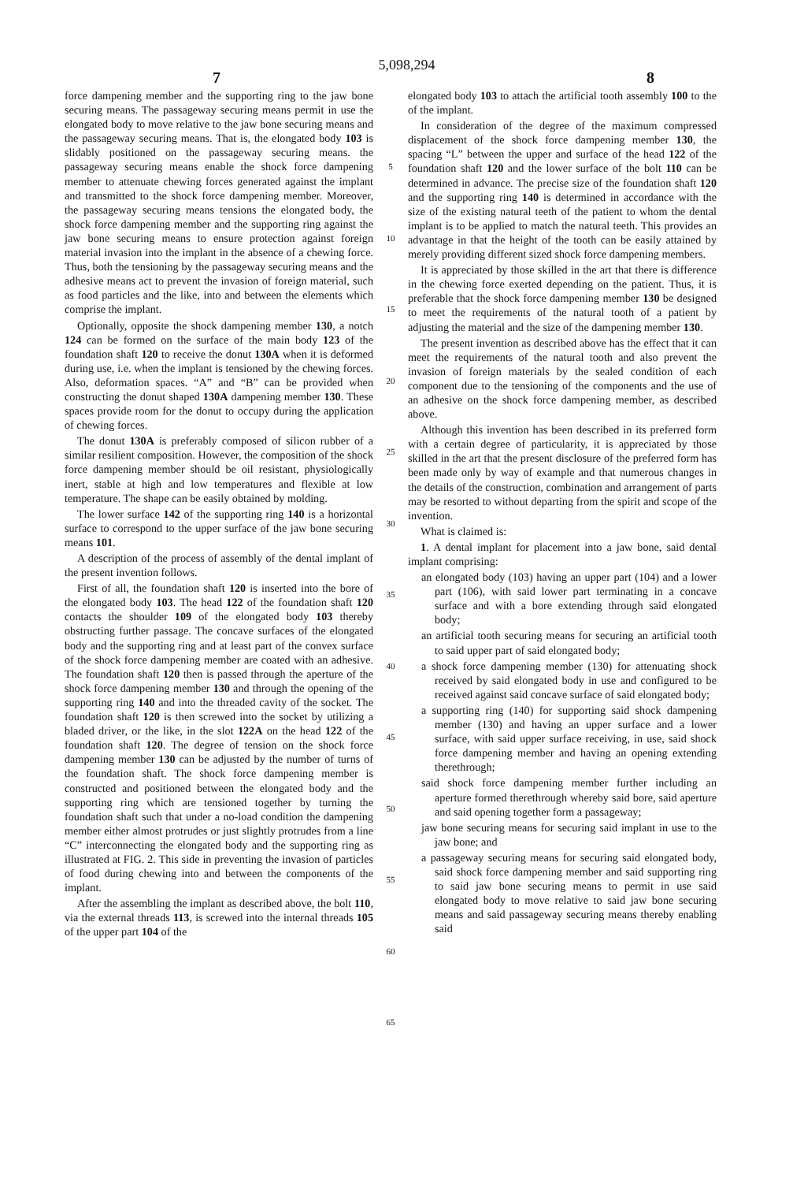5,098,294
7 8
force dampening member and the supporting ring to the jaw bone securing means. The passageway securing means permit in use the elongated body to move relative to the jaw bone securing means and the passageway securing means. That is, the elongated body 103 is slidably positioned on the passageway securing means. the passageway securing means enable the shock force dampening member to attenuate chewing forces generated against the implant and transmitted to the shock force dampening member. Moreover, the passageway securing means tensions the elongated body, the shock force dampening member and the supporting ring against the jaw bone securing means to ensure protection against foreign material invasion into the implant in the absence of a chewing force. Thus, both the tensioning by the passageway securing means and the adhesive means act to prevent the invasion of foreign material, such as food particles and the like, into and between the elements which comprise the implant.
Optionally, opposite the shock dampening member 130, a notch 124 can be formed on the surface of the main body 123 of the foundation shaft 120 to receive the donut 130A when it is deformed during use, i.e. when the implant is tensioned by the chewing forces. Also, deformation spaces. “A” and “B” can be provided when constructing the donut shaped 130A dampening member 130. These spaces provide room for the donut to occupy during the application of chewing forces.
The donut 130A is preferably composed of silicon rubber of a similar resilient composition. However, the composition of the shock force dampening member should be oil resistant, physiologically inert, stable at high and low temperatures and flexible at low temperature. The shape can be easily obtained by molding.
The lower surface 142 of the supporting ring 140 is a horizontal surface to correspond to the upper surface of the jaw bone securing means 101.
A description of the process of assembly of the dental implant of the present invention follows.
First of all, the foundation shaft 120 is inserted into the bore of the elongated body 103. The head 122 of the foundation shaft 120 contacts the shoulder 109 of the elongated body 103 thereby obstructing further passage. The concave surfaces of the elongated body and the supporting ring and at least part of the convex surface of the shock force dampening member are coated with an adhesive. The foundation shaft 120 then is passed through the aperture of the shock force dampening member 130 and through the opening of the supporting ring 140 and into the threaded cavity of the socket. The foundation shaft 120 is then screwed into the socket by utilizing a bladed driver, or the like, in the slot 122A on the head 122 of the foundation shaft 120. The degree of tension on the shock force dampening member 130 can be adjusted by the number of turns of the foundation shaft. The shock force dampening member is constructed and positioned between the elongated body and the supporting ring which are tensioned together by turning the foundation shaft such that under a no-load condition the dampening member either almost protrudes or just slightly protrudes from a line “C” interconnecting the elongated body and the supporting ring as illustrated at FIG. 2. This side in preventing the invasion of particles of food during chewing into and between the components of the implant.
After the assembling the implant as described above, the bolt 110, via the external threads 113, is screwed into the internal threads 105 of the upper part 104 of the
5
10
15
20
25
30
35
40
45
50
55
60
65
elongated body 103 to attach the artificial tooth assembly 100 to the of the implant.
In consideration of the degree of the maximum compressed displacement of the shock force dampening member 130, the spacing “L” between the upper and surface of the head 122 of the foundation shaft 120 and the lower surface of the bolt 110 can be determined in advance. The precise size of the foundation shaft 120 and the supporting ring 140 is determined in accordance with the size of the existing natural teeth of the patient to whom the dental implant is to be applied to match the natural teeth. This provides an advantage in that the height of the tooth can be easily attained by merely providing different sized shock force dampening members.
It is appreciated by those skilled in the art that there is difference in the chewing force exerted depending on the patient. Thus, it is preferable that the shock force dampening member 130 be designed to meet the requirements of the natural tooth of a patient by adjusting the material and the size of the dampening member 130.
The present invention as described above has the effect that it can meet the requirements of the natural tooth and also prevent the invasion of foreign materials by the sealed condition of each component due to the tensioning of the components and the use of an adhesive on the shock force dampening member, as described above.
Although this invention has been described in its preferred form with a certain degree of particularity, it is appreciated by those skilled in the art that the present disclosure of the preferred form has been made only by way of example and that numerous changes in the details of the construction, combination and arrangement of parts may be resorted to without departing from the spirit and scope of the invention.
What is claimed is:
1. A dental implant for placement into a jaw bone, said dental implant comprising:
an elongated body (103) having an upper part (104) and a lower part (106), with said lower part terminating in a concave surface and with a bore extending through said elongated body;
an artificial tooth securing means for securing an artificial tooth to said upper part of said elongated body;
a shock force dampening member (130) for attenuating shock received by said elongated body in use and configured to be received against said concave surface of said elongated body;
a supporting ring (140) for supporting said shock dampening member (130) and having an upper surface and a lower surface, with said upper surface receiving, in use, said shock force dampening member and having an opening extending therethrough;
said shock force dampening member further including an aperture formed therethrough whereby said bore, said aperture and said opening together form a passageway;
jaw bone securing means for securing said implant in use to the jaw bone; and
a passageway securing means for securing said elongated body, said shock force dampening member and said supporting ring to said jaw bone securing means to permit in use said elongated body to move relative to said jaw bone securing means and said passageway securing means thereby enabling said